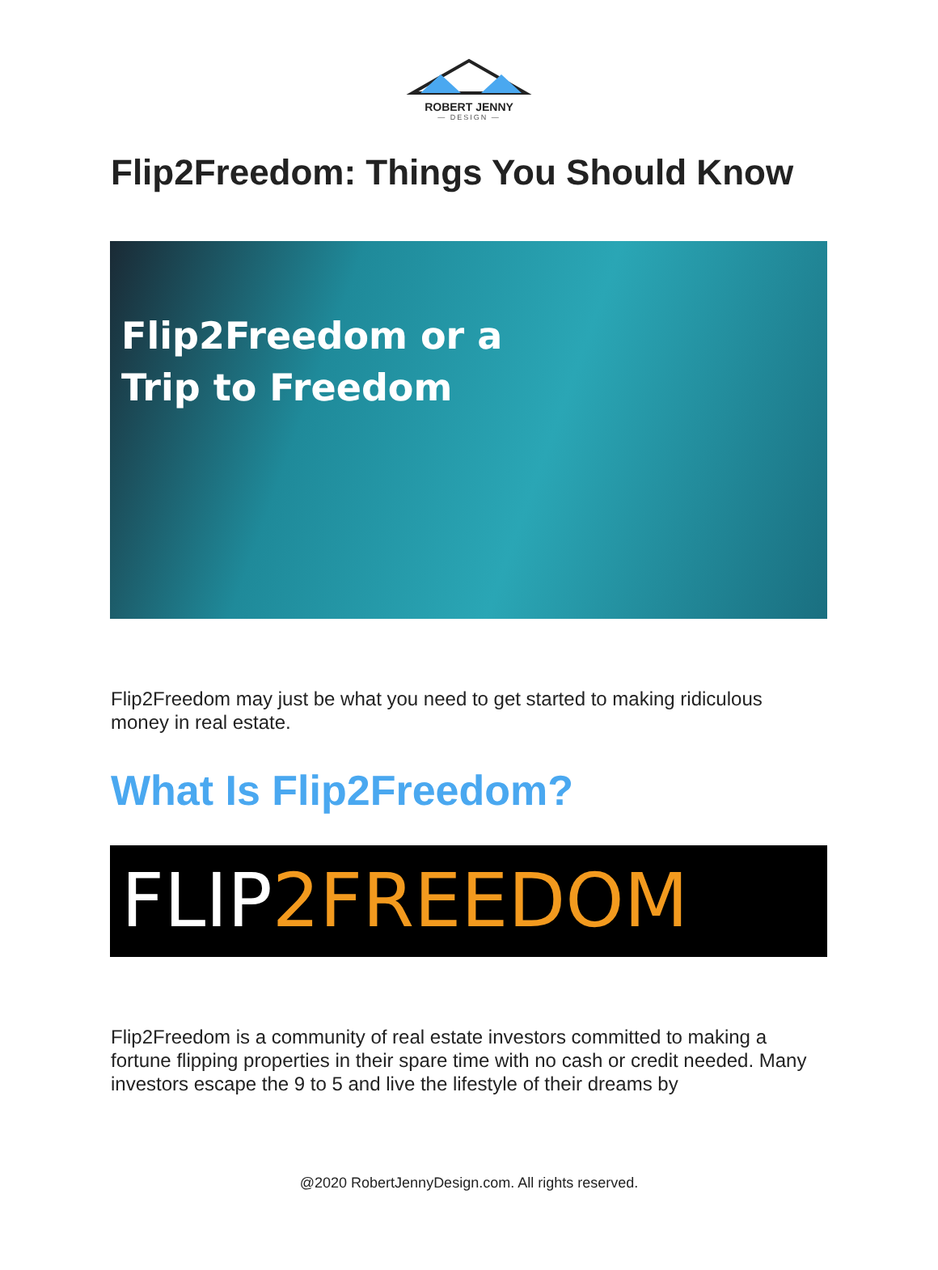ROBERT JENNY
— DESIGN —
Flip2Freedom: Things You Should Know
Flip2Freedom or a
Trip to Freedom
Flip2Freedom may just be what you need to get started to making ridiculous money in real estate.
What Is Flip2Freedom?
FLIP2FREEDOM
Flip2Freedom is a community of real estate investors committed to making a fortune flipping properties in their spare time with no cash or credit needed. Many investors escape the 9 to 5 and live the lifestyle of their dreams by
@2020 RobertJennyDesign.com. All rights reserved.